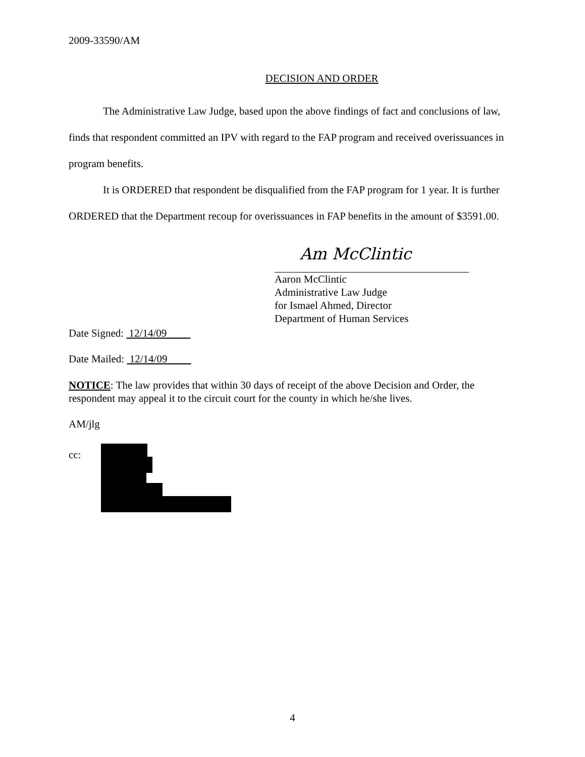2009-33590/AM
DECISION AND ORDER
The Administrative Law Judge, based upon the above findings of fact and conclusions of law, finds that respondent committed an IPV with regard to the FAP program and received overissuances in program benefits.
It is ORDERED that respondent be disqualified from the FAP program for 1 year. It is further ORDERED that the Department recoup for overissuances in FAP benefits in the amount of $3591.00.
Am McClintic
Aaron McClintic
Administrative Law Judge
for Ismael Ahmed, Director
Department of Human Services
Date Signed: 12/14/09
Date Mailed: 12/14/09
NOTICE: The law provides that within 30 days of receipt of the above Decision and Order, the respondent may appeal it to the circuit court for the county in which he/she lives.
AM/jlg
cc:
4